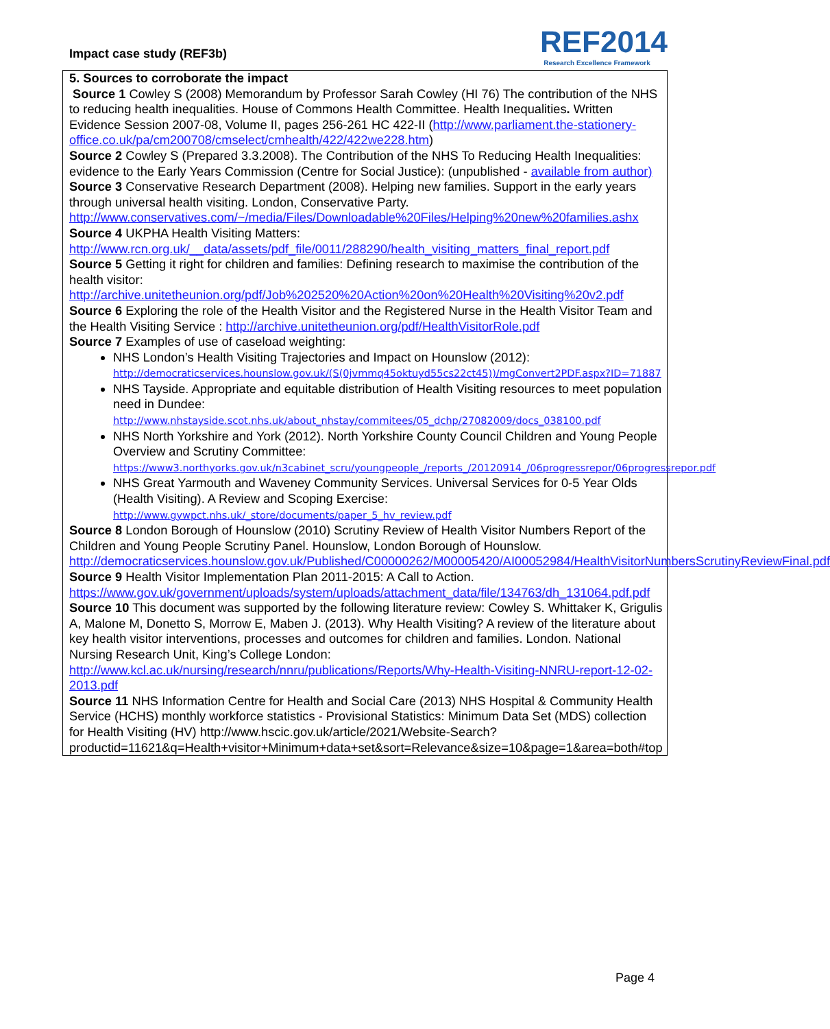Impact case study (REF3b)
REF2014
Research Excellence Framework
5. Sources to corroborate the impact
Source 1 Cowley S (2008) Memorandum by Professor Sarah Cowley (HI 76) The contribution of the NHS to reducing health inequalities. House of Commons Health Committee. Health Inequalities. Written Evidence Session 2007-08, Volume II, pages 256-261 HC 422-II (http://www.parliament.the-stationery-office.co.uk/pa/cm200708/cmselect/cmhealth/422/422we228.htm)
Source 2 Cowley S (Prepared 3.3.2008). The Contribution of the NHS To Reducing Health Inequalities: evidence to the Early Years Commission (Centre for Social Justice): (unpublished - available from author)
Source 3 Conservative Research Department (2008). Helping new families. Support in the early years through universal health visiting. London, Conservative Party.
http://www.conservatives.com/~/media/Files/Downloadable%20Files/Helping%20new%20families.ashx
Source 4 UKPHA Health Visiting Matters:
http://www.rcn.org.uk/__data/assets/pdf_file/0011/288290/health_visiting_matters_final_report.pdf
Source 5 Getting it right for children and families: Defining research to maximise the contribution of the health visitor:
http://archive.unitetheunion.org/pdf/Job%202520%20Action%20on%20Health%20Visiting%20v2.pdf
Source 6 Exploring the role of the Health Visitor and the Registered Nurse in the Health Visitor Team and the Health Visiting Service : http://archive.unitetheunion.org/pdf/HealthVisitorRole.pdf
Source 7 Examples of use of caseload weighting:
NHS London’s Health Visiting Trajectories and Impact on Hounslow (2012):
http://democraticservices.hounslow.gov.uk/(S(0jvmmq45oktuyd55cs22ct45))/mgConvert2PDF.aspx?ID=71887
NHS Tayside. Appropriate and equitable distribution of Health Visiting resources to meet population need in Dundee:
http://www.nhstayside.scot.nhs.uk/about_nhstay/commitees/05_dchp/27082009/docs_038100.pdf
NHS North Yorkshire and York (2012). North Yorkshire County Council Children and Young People Overview and Scrutiny Committee:
https://www3.northyorks.gov.uk/n3cabinet_scru/youngpeople_/reports_/20120914_/06progressrepor/06progressrepor.pdf
NHS Great Yarmouth and Waveney Community Services. Universal Services for 0-5 Year Olds (Health Visiting). A Review and Scoping Exercise:
http://www.gywpct.nhs.uk/_store/documents/paper_5_hv_review.pdf
Source 8 London Borough of Hounslow (2010) Scrutiny Review of Health Visitor Numbers Report of the Children and Young People Scrutiny Panel. Hounslow, London Borough of Hounslow. http://democraticservices.hounslow.gov.uk/Published/C00000262/M00005420/AI00052984/HealthVisitorNumbersScrutinyReviewFinal.pdf
Source 9 Health Visitor Implementation Plan 2011-2015: A Call to Action.
https://www.gov.uk/government/uploads/system/uploads/attachment_data/file/134763/dh_131064.pdf.pdf
Source 10 This document was supported by the following literature review: Cowley S. Whittaker K, Grigulis A, Malone M, Donetto S, Morrow E, Maben J. (2013). Why Health Visiting? A review of the literature about key health visitor interventions, processes and outcomes for children and families. London. National Nursing Research Unit, King’s College London:
http://www.kcl.ac.uk/nursing/research/nnru/publications/Reports/Why-Health-Visiting-NNRU-report-12-02-2013.pdf
Source 11 NHS Information Centre for Health and Social Care (2013) NHS Hospital & Community Health Service (HCHS) monthly workforce statistics - Provisional Statistics: Minimum Data Set (MDS) collection for Health Visiting (HV) http://www.hscic.gov.uk/article/2021/Website-Search?productid=11621&q=Health+visitor+Minimum+data+set&sort=Relevance&size=10&page=1&area=both#top
Page 4